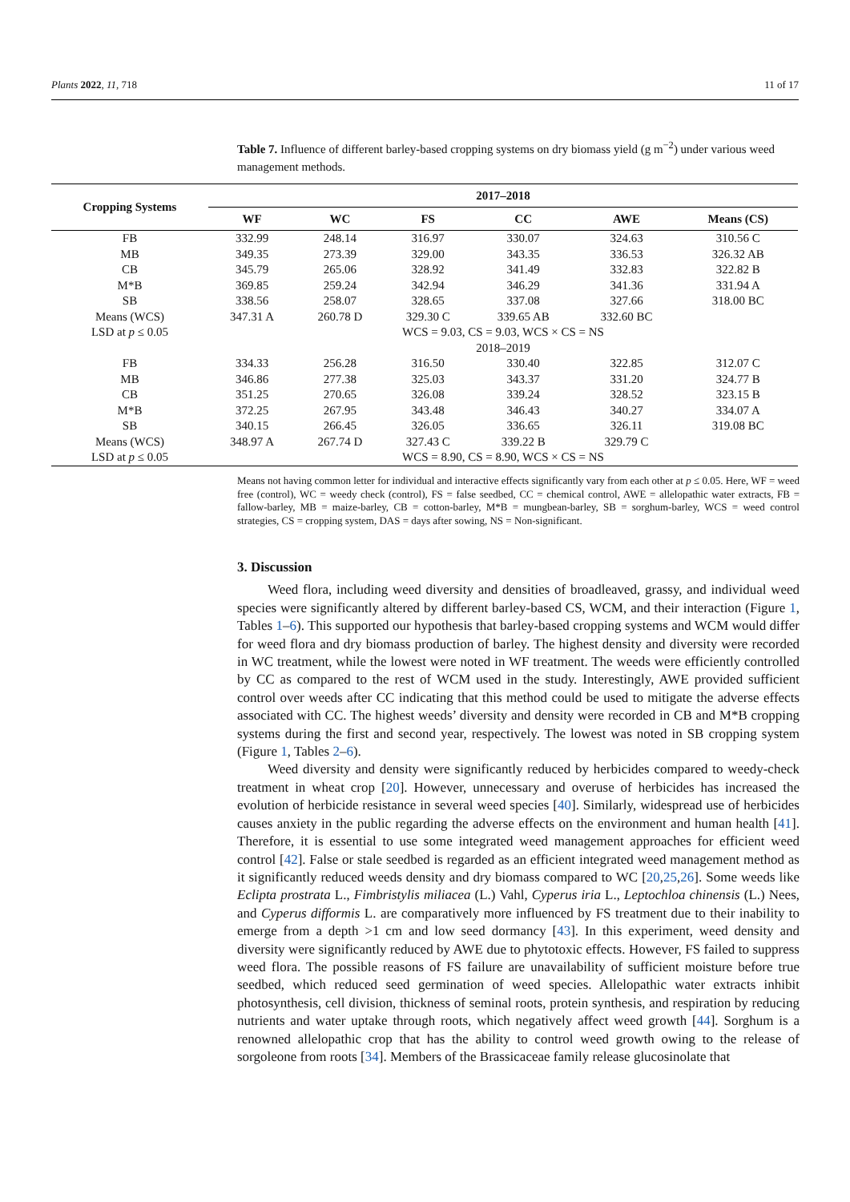Plants 2022, 11, 718 11 of 17
Table 7. Influence of different barley-based cropping systems on dry biomass yield (g m<sup>−2</sup>) under various weed management methods.
| Cropping Systems | 2017–2018 | | | | | |
| --- | --- | --- | --- | --- | --- | --- |
| | WF | WC | FS | CC | AWE | Means (CS) |
| FB | 332.99 | 248.14 | 316.97 | 330.07 | 324.63 | 310.56 C |
| MB | 349.35 | 273.39 | 329.00 | 343.35 | 336.53 | 326.32 AB |
| CB | 345.79 | 265.06 | 328.92 | 341.49 | 332.83 | 322.82 B |
| M*B | 369.85 | 259.24 | 342.94 | 346.29 | 341.36 | 331.94 A |
| SB | 338.56 | 258.07 | 328.65 | 337.08 | 327.66 | 318.00 BC |
| Means (WCS) | 347.31 A | 260.78 D | 329.30 C | 339.65 AB | 332.60 BC | |
| LSD at p ≤ 0.05 | WCS = 9.03, CS = 9.03, WCS × CS = NS | | | | | |
| | 2018–2019 | | | | | |
| FB | 334.33 | 256.28 | 316.50 | 330.40 | 322.85 | 312.07 C |
| MB | 346.86 | 277.38 | 325.03 | 343.37 | 331.20 | 324.77 B |
| CB | 351.25 | 270.65 | 326.08 | 339.24 | 328.52 | 323.15 B |
| M*B | 372.25 | 267.95 | 343.48 | 346.43 | 340.27 | 334.07 A |
| SB | 340.15 | 266.45 | 326.05 | 336.65 | 326.11 | 319.08 BC |
| Means (WCS) | 348.97 A | 267.74 D | 327.43 C | 339.22 B | 329.79 C | |
| LSD at p ≤ 0.05 | WCS = 8.90, CS = 8.90, WCS × CS = NS | | | | | |
Means not having common letter for individual and interactive effects significantly vary from each other at p ≤ 0.05. Here, WF = weed free (control), WC = weedy check (control), FS = false seedbed, CC = chemical control, AWE = allelopathic water extracts, FB = fallow-barley, MB = maize-barley, CB = cotton-barley, M*B = mungbean-barley, SB = sorghum-barley, WCS = weed control strategies, CS = cropping system, DAS = days after sowing, NS = Non-significant.
3. Discussion
Weed flora, including weed diversity and densities of broadleaved, grassy, and individual weed species were significantly altered by different barley-based CS, WCM, and their interaction (Figure 1, Tables 1–6). This supported our hypothesis that barley-based cropping systems and WCM would differ for weed flora and dry biomass production of barley. The highest density and diversity were recorded in WC treatment, while the lowest were noted in WF treatment. The weeds were efficiently controlled by CC as compared to the rest of WCM used in the study. Interestingly, AWE provided sufficient control over weeds after CC indicating that this method could be used to mitigate the adverse effects associated with CC. The highest weeds’ diversity and density were recorded in CB and M*B cropping systems during the first and second year, respectively. The lowest was noted in SB cropping system (Figure 1, Tables 2–6).
Weed diversity and density were significantly reduced by herbicides compared to weedy-check treatment in wheat crop [20]. However, unnecessary and overuse of herbicides has increased the evolution of herbicide resistance in several weed species [40]. Similarly, widespread use of herbicides causes anxiety in the public regarding the adverse effects on the environment and human health [41]. Therefore, it is essential to use some integrated weed management approaches for efficient weed control [42]. False or stale seedbed is regarded as an efficient integrated weed management method as it significantly reduced weeds density and dry biomass compared to WC [20,25,26]. Some weeds like Eclipta prostrata L., Fimbristylis miliacea (L.) Vahl, Cyperus iria L., Leptochloa chinensis (L.) Nees, and Cyperus difformis L. are comparatively more influenced by FS treatment due to their inability to emerge from a depth >1 cm and low seed dormancy [43]. In this experiment, weed density and diversity were significantly reduced by AWE due to phytotoxic effects. However, FS failed to suppress weed flora. The possible reasons of FS failure are unavailability of sufficient moisture before true seedbed, which reduced seed germination of weed species. Allelopathic water extracts inhibit photosynthesis, cell division, thickness of seminal roots, protein synthesis, and respiration by reducing nutrients and water uptake through roots, which negatively affect weed growth [44]. Sorghum is a renowned allelopathic crop that has the ability to control weed growth owing to the release of sorgoleone from roots [34]. Members of the Brassicaceae family release glucosinolate that